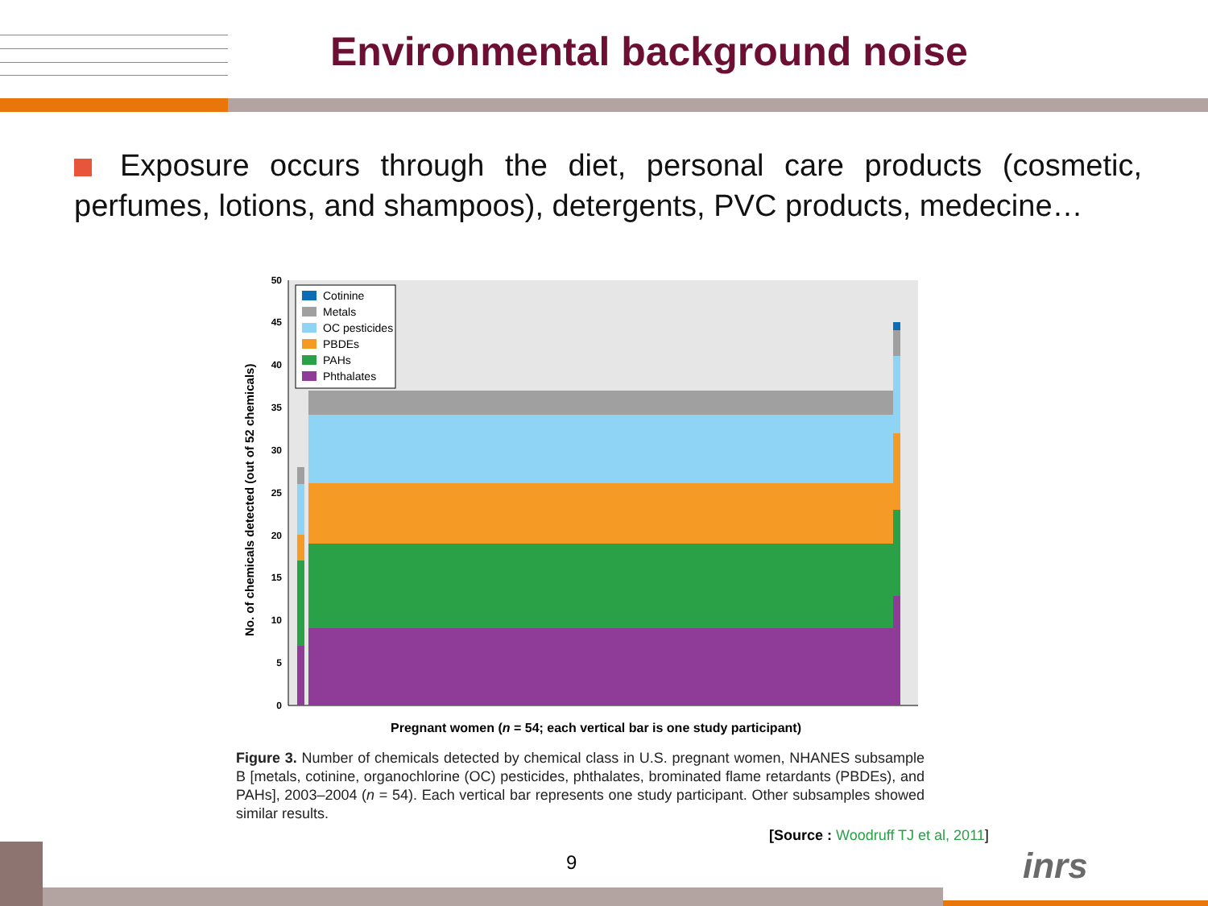Environmental background noise
Exposure occurs through the diet, personal care products (cosmetic, perfumes, lotions, and shampoos), detergents, PVC products, medecine…
0
5
10
15
20
25
30
35
40
45
50
No. of chemicals detected (out of 52 chemicals)
Cotinine
Metals
OC pesticides
PBDEs
PAHs
Phthalates
Pregnant women (n = 54; each vertical bar is one study participant)
Figure 3. Number of chemicals detected by chemical class in U.S. pregnant women, NHANES subsample B [metals, cotinine, organochlorine (OC) pesticides, phthalates, brominated flame retardants (PBDEs), and PAHs], 2003–2004 (n = 54). Each vertical bar represents one study participant. Other subsamples showed similar results.
[Source : Woodruff TJ et al, 2011]
9 inrs